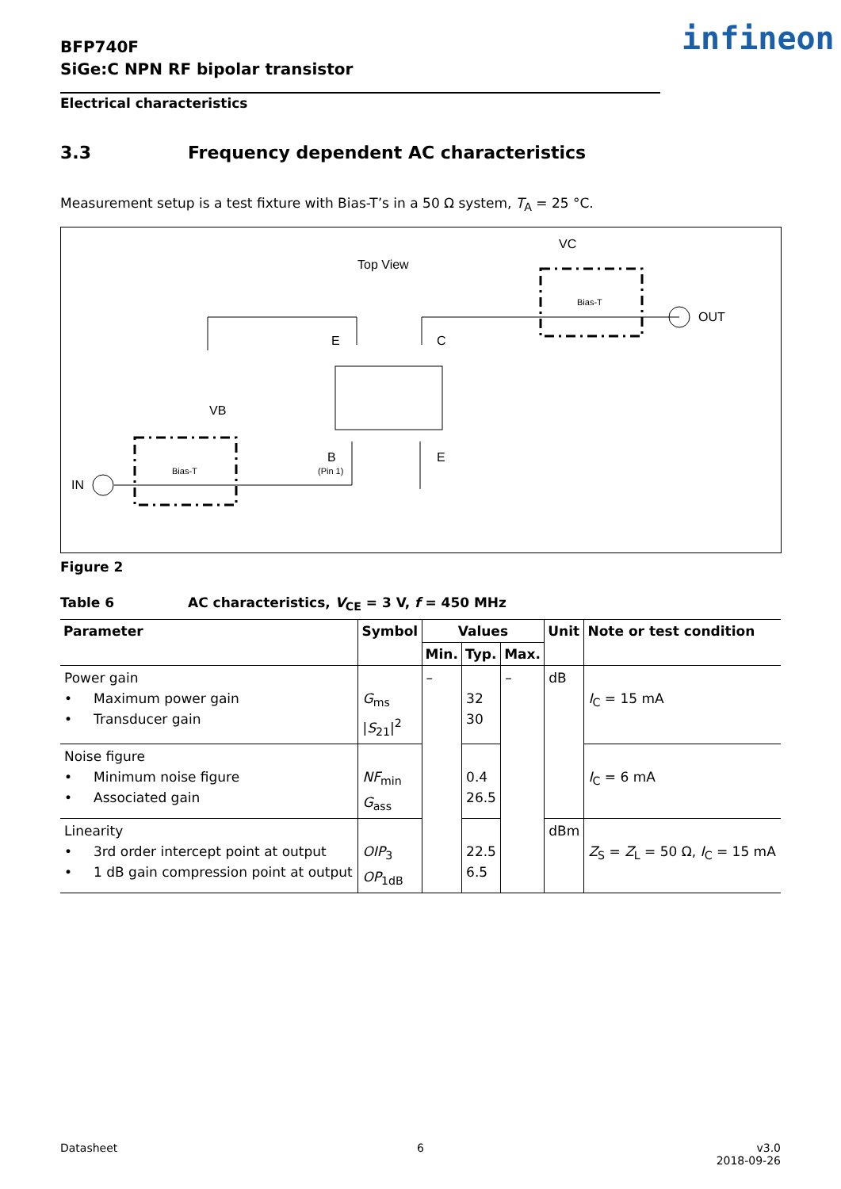BFP740F
SiGe:C NPN RF bipolar transistor
infineon
Electrical characteristics
3.3 Frequency dependent AC characteristics
Measurement setup is a test fixture with Bias-T’s in a 50 Ω system, T<sub>A</sub> = 25 °C.
Top View
VC
OUT
E
C
VB
B
E
IN
Bias-T
Bias-T
(Pin 1)
Figure 2
Table 6 AC characteristics, V<sub>CE</sub> = 3 V, f = 450 MHz
| Parameter | Symbol | Values | | | Unit | Note or test condition |
| --- | --- | --- | --- | --- | --- | --- |
| | | Min. | Typ. | Max. | | |
| Power gain • Maximum power gain • Transducer gain | G<sub>ms</sub> / S<sub>21</sub>/<sup>2</sup> | – | 32 30 | – | dB | I<sub>C</sub> = 15 mA |
| Noise figure • Minimum noise figure • Associated gain | NF<sub>min</sub> G<sub>ass</sub> | | 0.4 26.5 | | | I<sub>C</sub> = 6 mA |
| Linearity • 3rd order intercept point at output • 1 dB gain compression point at output | OIP<sub>3</sub> OP<sub>1dB</sub> | | 22.5 6.5 | | dBm | Z<sub>S</sub> = Z<sub>L</sub> = 50 Ω, I<sub>C</sub> = 15 mA |
Datasheet 6
v3.0
2018-09-26